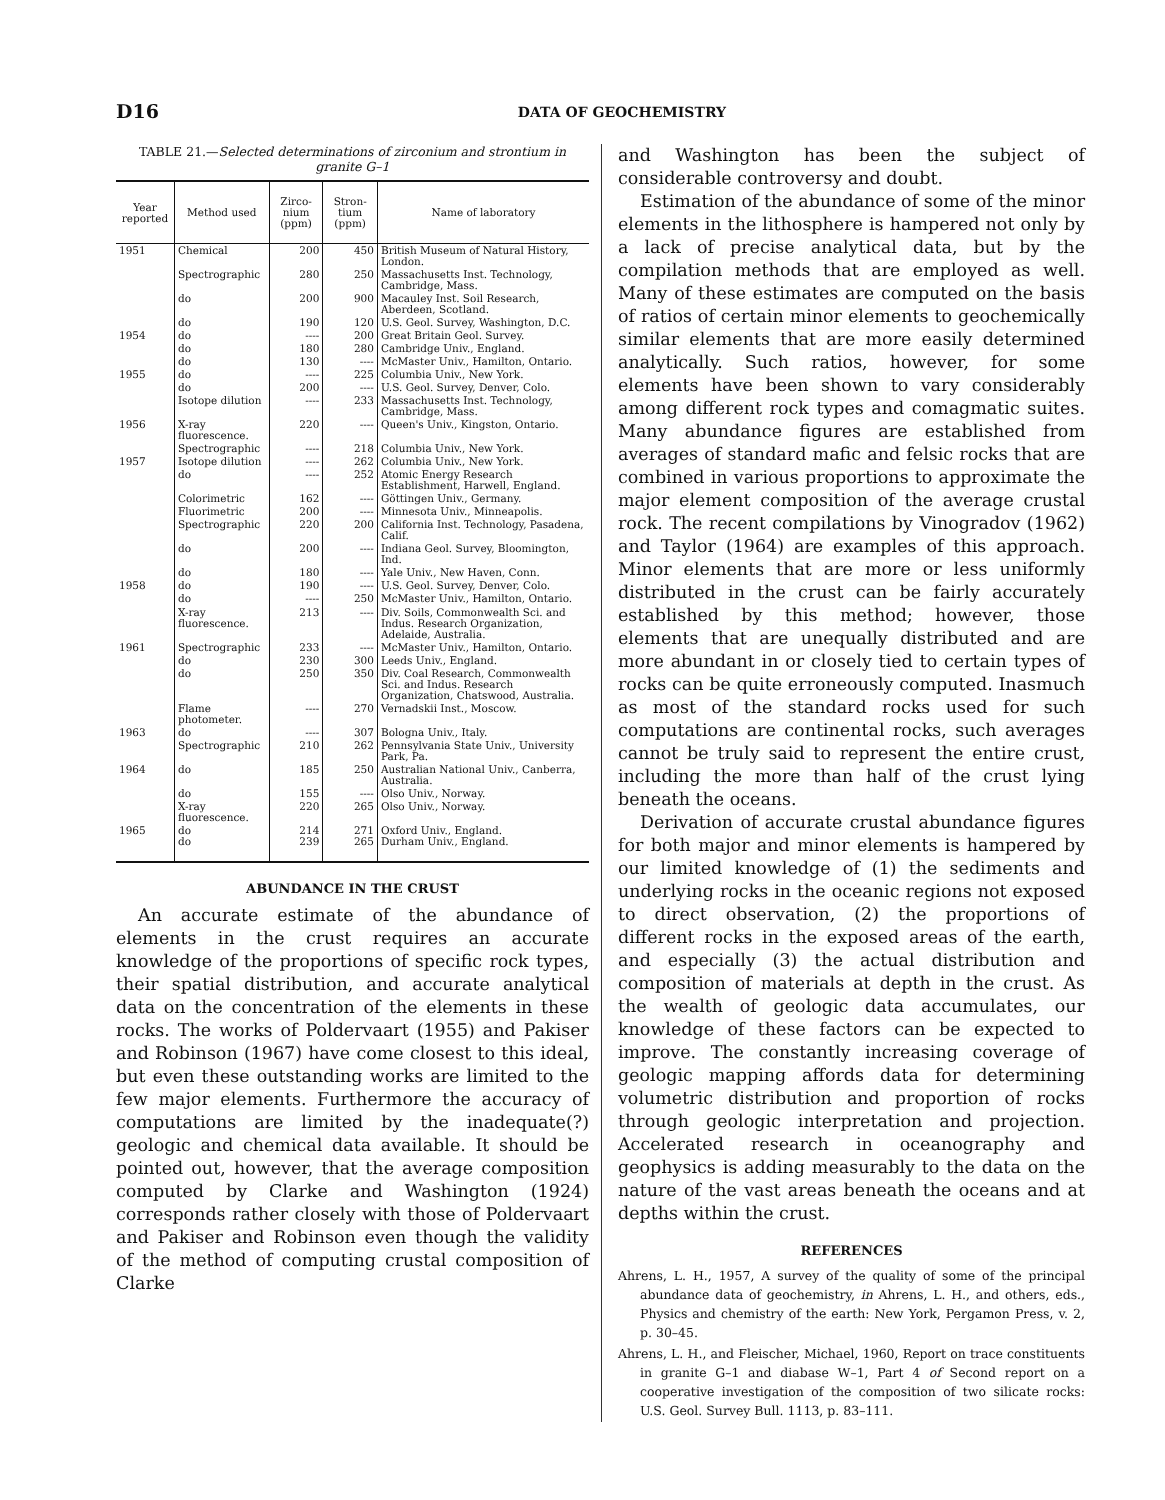D16 DATA OF GEOCHEMISTRY
TABLE 21.—Selected determinations of zirconium and strontium in granite G–1
| Year reported | Method used | Zirco-nium (ppm) | Stron-tium (ppm) | Name of laboratory |
| --- | --- | --- | --- | --- |
| 1951 | Chemical | 200 | 450 | British Museum of Natural History, London. |
| | Spectrographic | 280 | 250 | Massachusetts Inst. Technology, Cambridge, Mass. |
| | do | 200 | 900 | Macauley Inst. Soil Research, Aberdeen, Scotland. |
| | do | 190 | 120 | U.S. Geol. Survey, Washington, D.C. |
| 1954 | do | ---- | 200 | Great Britain Geol. Survey. |
| | do | 180 | 280 | Cambridge Univ., England. |
| | do | 130 | ---- | McMaster Univ., Hamilton, Ontario. |
| 1955 | do | ---- | 225 | Columbia Univ., New York. |
| | do | 200 | ---- | U.S. Geol. Survey, Denver, Colo. |
| | Isotope dilution | ---- | 233 | Massachusetts Inst. Technology, Cambridge, Mass. |
| 1956 | X-ray fluorescence. | 220 | ---- | Queen's Univ., Kingston, Ontario. |
| | Spectrographic | ---- | 218 | Columbia Univ., New York. |
| 1957 | Isotope dilution | ---- | 262 | Columbia Univ., New York. |
| | do | ---- | 252 | Atomic Energy Research Establishment, Harwell, England. |
| | Colorimetric | 162 | ---- | Göttingen Univ., Germany. |
| | Fluorimetric | 200 | ---- | Minnesota Univ., Minneapolis. |
| | Spectrographic | 220 | 200 | California Inst. Technology, Pasadena, Calif. |
| | do | 200 | ---- | Indiana Geol. Survey, Bloomington, Ind. |
| | do | 180 | ---- | Yale Univ., New Haven, Conn. |
| 1958 | do | 190 | ---- | U.S. Geol. Survey, Denver, Colo. |
| | do | ---- | 250 | McMaster Univ., Hamilton, Ontario. |
| | X-ray fluorescence. | 213 | ---- | Div. Soils, Commonwealth Sci. and Indus. Research Organization, Adelaide, Australia. |
| 1961 | Spectrographic | 233 | ---- | McMaster Univ., Hamilton, Ontario. |
| | do | 230 | 300 | Leeds Univ., England. |
| | do | 250 | 350 | Div. Coal Research, Commonwealth Sci. and Indus. Research Organization, Chatswood, Australia. |
| | Flame photometer. | ---- | 270 | Vernadskii Inst., Moscow. |
| 1963 | do | ---- | 307 | Bologna Univ., Italy. |
| | Spectrographic | 210 | 262 | Pennsylvania State Univ., University Park, Pa. |
| 1964 | do | 185 | 250 | Australian National Univ., Canberra, Australia. |
| | do | 155 | ---- | Olso Univ., Norway. |
| | X-ray fluorescence. | 220 | 265 | Olso Univ., Norway. |
| 1965 | do do | 214 239 | 271 265 | Oxford Univ., England. Durham Univ., England. |
ABUNDANCE IN THE CRUST
An accurate estimate of the abundance of elements in the crust requires an accurate knowledge of the proportions of specific rock types, their spatial distribution, and accurate analytical data on the concentration of the elements in these rocks. The works of Poldervaart (1955) and Pakiser and Robinson (1967) have come closest to this ideal, but even these outstanding works are limited to the few major elements. Furthermore the accuracy of computations are limited by the inadequate(?) geologic and chemical data available. It should be pointed out, however, that the average composition computed by Clarke and Washington (1924) corresponds rather closely with those of Poldervaart and Pakiser and Robinson even though the validity of the method of computing crustal composition of Clarke
and Washington has been the subject of considerable controversy and doubt.
Estimation of the abundance of some of the minor elements in the lithosphere is hampered not only by a lack of precise analytical data, but by the compilation methods that are employed as well. Many of these estimates are computed on the basis of ratios of certain minor elements to geochemically similar elements that are more easily determined analytically. Such ratios, however, for some elements have been shown to vary considerably among different rock types and comagmatic suites. Many abundance figures are established from averages of standard mafic and felsic rocks that are combined in various proportions to approximate the major element composition of the average crustal rock. The recent compilations by Vinogradov (1962) and Taylor (1964) are examples of this approach. Minor elements that are more or less uniformly distributed in the crust can be fairly accurately established by this method; however, those elements that are unequally distributed and are more abundant in or closely tied to certain types of rocks can be quite erroneously computed. Inasmuch as most of the standard rocks used for such computations are continental rocks, such averages cannot be truly said to represent the entire crust, including the more than half of the crust lying beneath the oceans.
Derivation of accurate crustal abundance figures for both major and minor elements is hampered by our limited knowledge of (1) the sediments and underlying rocks in the oceanic regions not exposed to direct observation, (2) the proportions of different rocks in the exposed areas of the earth, and especially (3) the actual distribution and composition of materials at depth in the crust. As the wealth of geologic data accumulates, our knowledge of these factors can be expected to improve. The constantly increasing coverage of geologic mapping affords data for determining volumetric distribution and proportion of rocks through geologic interpretation and projection. Accelerated research in oceanography and geophysics is adding measurably to the data on the nature of the vast areas beneath the oceans and at depths within the crust.
REFERENCES
Ahrens, L. H., 1957, A survey of the quality of some of the principal abundance data of geochemistry, in Ahrens, L. H., and others, eds., Physics and chemistry of the earth: New York, Pergamon Press, v. 2, p. 30–45.
Ahrens, L. H., and Fleischer, Michael, 1960, Report on trace constituents in granite G–1 and diabase W–1, Part 4 of Second report on a cooperative investigation of the composition of two silicate rocks: U.S. Geol. Survey Bull. 1113, p. 83–111.